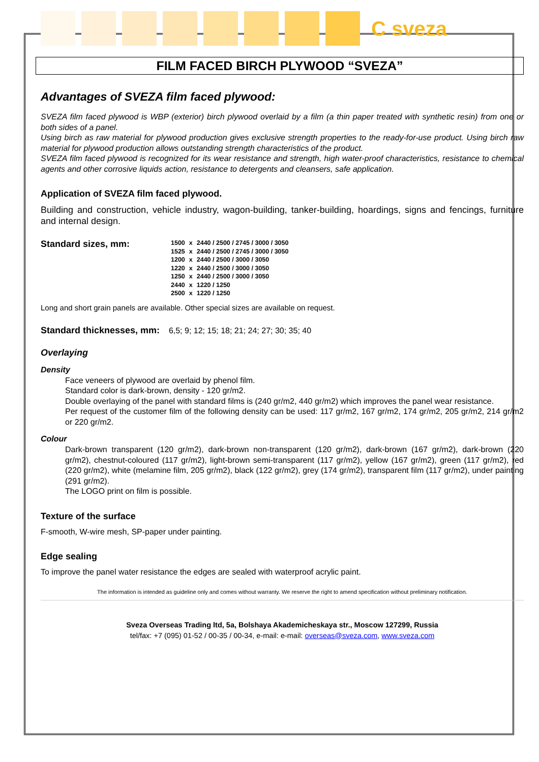C sveza
FILM FACED BIRCH PLYWOOD “SVEZA”
Advantages of SVEZA film faced plywood:
SVEZA film faced plywood is WBP (exterior) birch plywood overlaid by a film (a thin paper treated with synthetic resin) from one or both sides of a panel.
Using birch as raw material for plywood production gives exclusive strength properties to the ready-for-use product. Using birch raw material for plywood production allows outstanding strength characteristics of the product.
SVEZA film faced plywood is recognized for its wear resistance and strength, high water-proof characteristics, resistance to chemical agents and other corrosive liquids action, resistance to detergents and cleansers, safe application.
Application of SVEZA film faced plywood.
Building and construction, vehicle industry, wagon-building, tanker-building, hoardings, signs and fencings, furniture and internal design.
Standard sizes, mm:
| 1500 | x | 2440 / 2500 / 2745 / 3000 / 3050 |
| 1525 | x | 2440 / 2500 / 2745 / 3000 / 3050 |
| 1200 | x | 2440 / 2500 / 3000 / 3050 |
| 1220 | x | 2440 / 2500 / 3000 / 3050 |
| 1250 | x | 2440 / 2500 / 3000 / 3050 |
| 2440 | x | 1220 / 1250 |
| 2500 | x | 1220 / 1250 |
Long and short grain panels are available. Other special sizes are available on request.
Standard thicknesses, mm: 6,5; 9; 12; 15; 18; 21; 24; 27; 30; 35; 40
Overlaying
Density
Face veneers of plywood are overlaid by phenol film.
Standard color is dark-brown, density - 120 gr/m2.
Double overlaying of the panel with standard films is (240 gr/m2, 440 gr/m2) which improves the panel wear resistance.
Per request of the customer film of the following density can be used: 117 gr/m2, 167 gr/m2, 174 gr/m2, 205 gr/m2, 214 gr/m2 or 220 gr/m2.
Colour
Dark-brown transparent (120 gr/m2), dark-brown non-transparent (120 gr/m2), dark-brown (167 gr/m2), dark-brown (220 gr/m2), chestnut-coloured (117 gr/m2), light-brown semi-transparent (117 gr/m2), yellow (167 gr/m2), green (117 gr/m2), red (220 gr/m2), white (melamine film, 205 gr/m2), black (122 gr/m2), grey (174 gr/m2), transparent film (117 gr/m2), under painting (291 gr/m2).
The LOGO print on film is possible.
Texture of the surface
F-smooth, W-wire mesh, SP-paper under painting.
Edge sealing
To improve the panel water resistance the edges are sealed with waterproof acrylic paint.
The information is intended as guideline only and comes without warranty. We reserve the right to amend specification without preliminary notification.
Sveza Overseas Trading ltd, 5a, Bolshaya Akademicheskaya str., Moscow 127299, Russia
tel/fax: +7 (095) 01-52 / 00-35 / 00-34, e-mail: e-mail: overseas@sveza.com, www.sveza.com